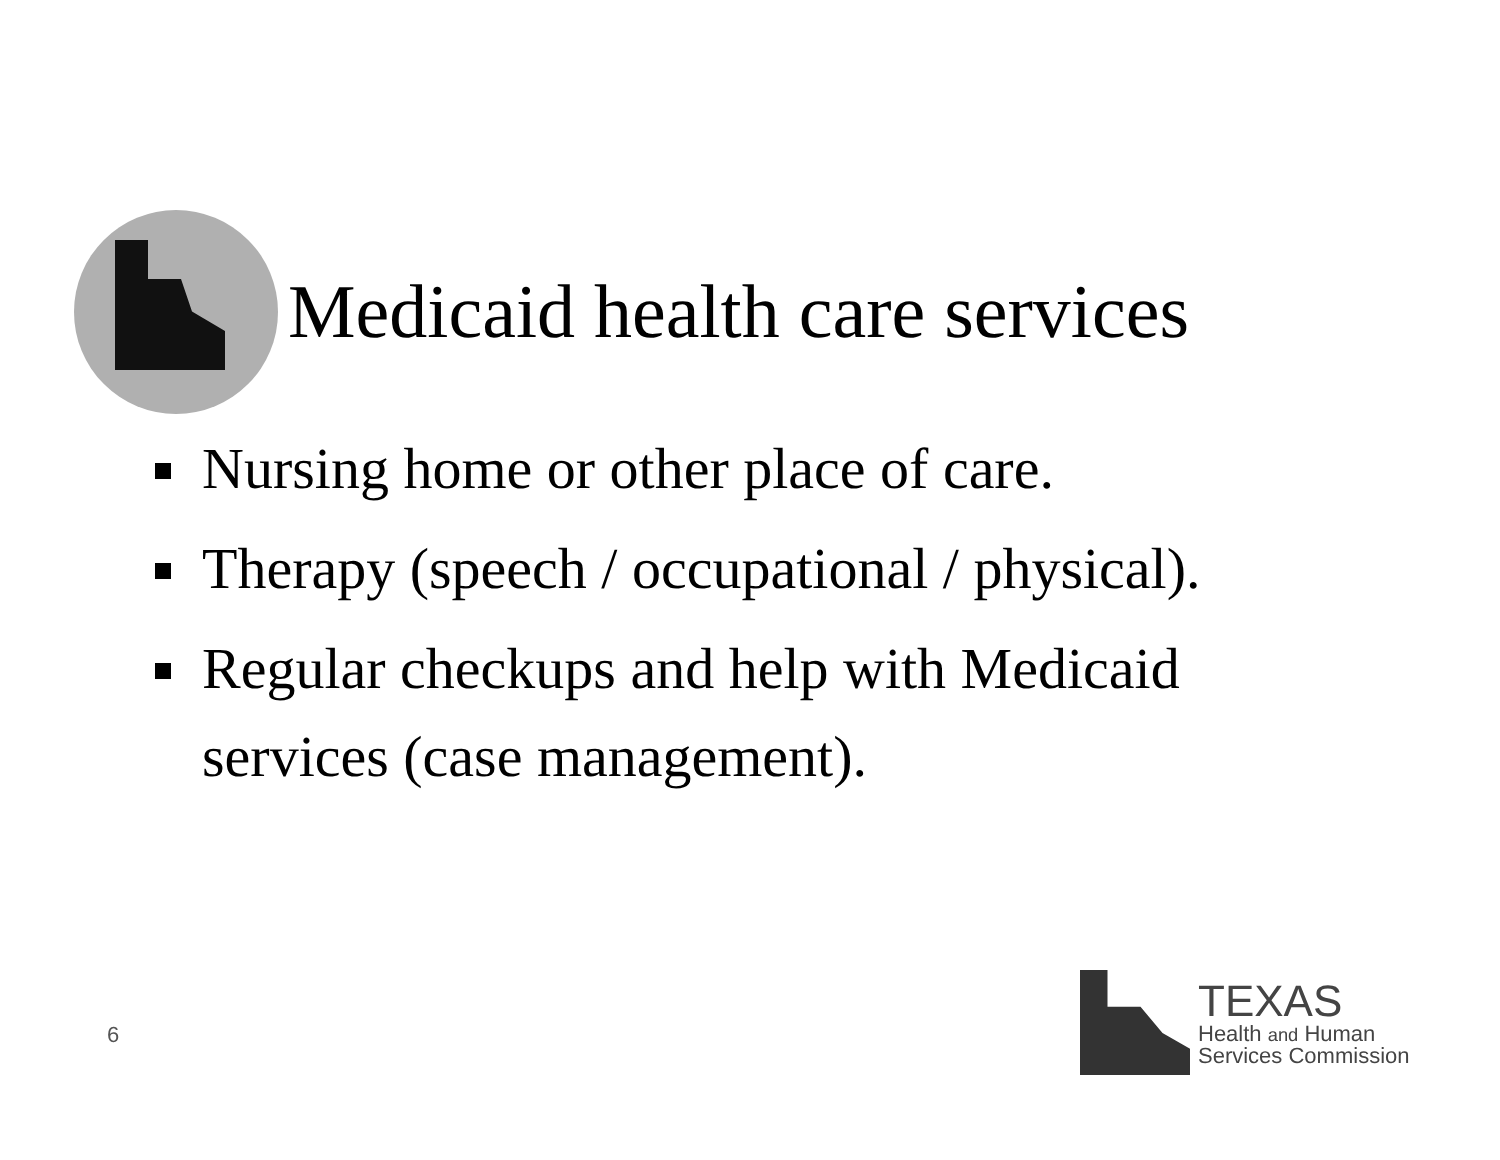Medicaid health care services
Nursing home or other place of care.
Therapy (speech / occupational / physical).
Regular checkups and help with Medicaid services (case management).
6
TEXAS
Health and Human
Services Commission